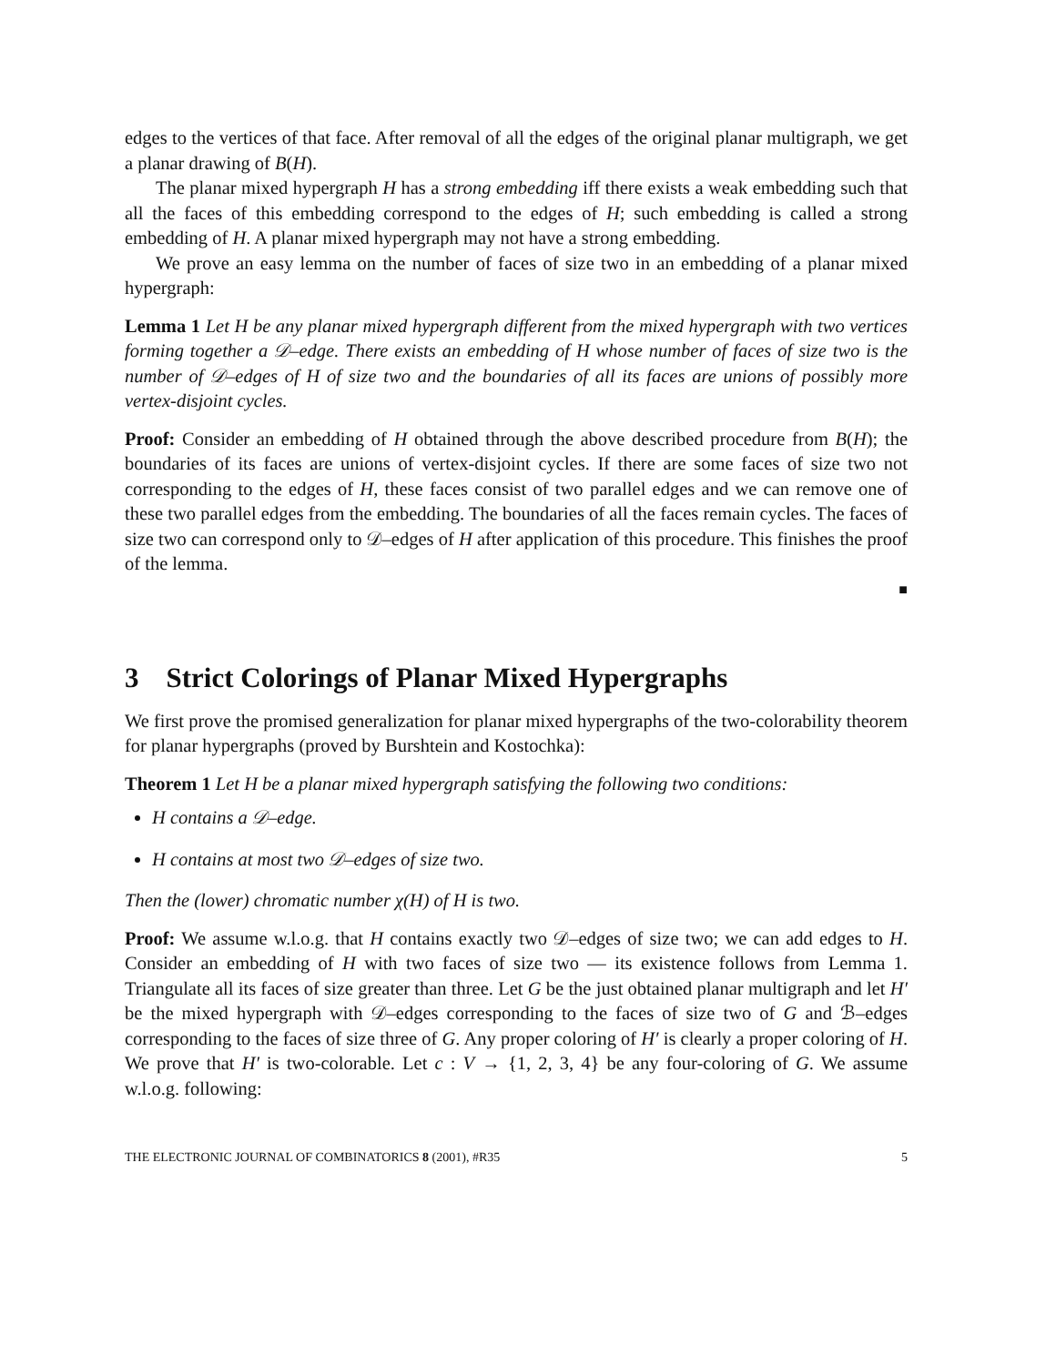edges to the vertices of that face. After removal of all the edges of the original planar multigraph, we get a planar drawing of B(H).
The planar mixed hypergraph H has a strong embedding iff there exists a weak embedding such that all the faces of this embedding correspond to the edges of H; such embedding is called a strong embedding of H. A planar mixed hypergraph may not have a strong embedding.
We prove an easy lemma on the number of faces of size two in an embedding of a planar mixed hypergraph:
Lemma 1 Let H be any planar mixed hypergraph different from the mixed hypergraph with two vertices forming together a 𝒟–edge. There exists an embedding of H whose number of faces of size two is the number of 𝒟–edges of H of size two and the boundaries of all its faces are unions of possibly more vertex-disjoint cycles.
Proof: Consider an embedding of H obtained through the above described procedure from B(H); the boundaries of its faces are unions of vertex-disjoint cycles. If there are some faces of size two not corresponding to the edges of H, these faces consist of two parallel edges and we can remove one of these two parallel edges from the embedding. The boundaries of all the faces remain cycles. The faces of size two can correspond only to 𝒟–edges of H after application of this procedure. This finishes the proof of the lemma.
■
3 Strict Colorings of Planar Mixed Hypergraphs
We first prove the promised generalization for planar mixed hypergraphs of the two-colorability theorem for planar hypergraphs (proved by Burshtein and Kostochka):
Theorem 1 Let H be a planar mixed hypergraph satisfying the following two conditions:
H contains a 𝒟–edge.
H contains at most two 𝒟–edges of size two.
Then the (lower) chromatic number χ(H) of H is two.
Proof: We assume w.l.o.g. that H contains exactly two 𝒟–edges of size two; we can add edges to H. Consider an embedding of H with two faces of size two — its existence follows from Lemma 1. Triangulate all its faces of size greater than three. Let G be the just obtained planar multigraph and let H′ be the mixed hypergraph with 𝒟–edges corresponding to the faces of size two of G and ℬ–edges corresponding to the faces of size three of G. Any proper coloring of H′ is clearly a proper coloring of H. We prove that H′ is two-colorable. Let c : V → {1, 2, 3, 4} be any four-coloring of G. We assume w.l.o.g. following:
THE ELECTRONIC JOURNAL OF COMBINATORICS 8 (2001), #R35 5